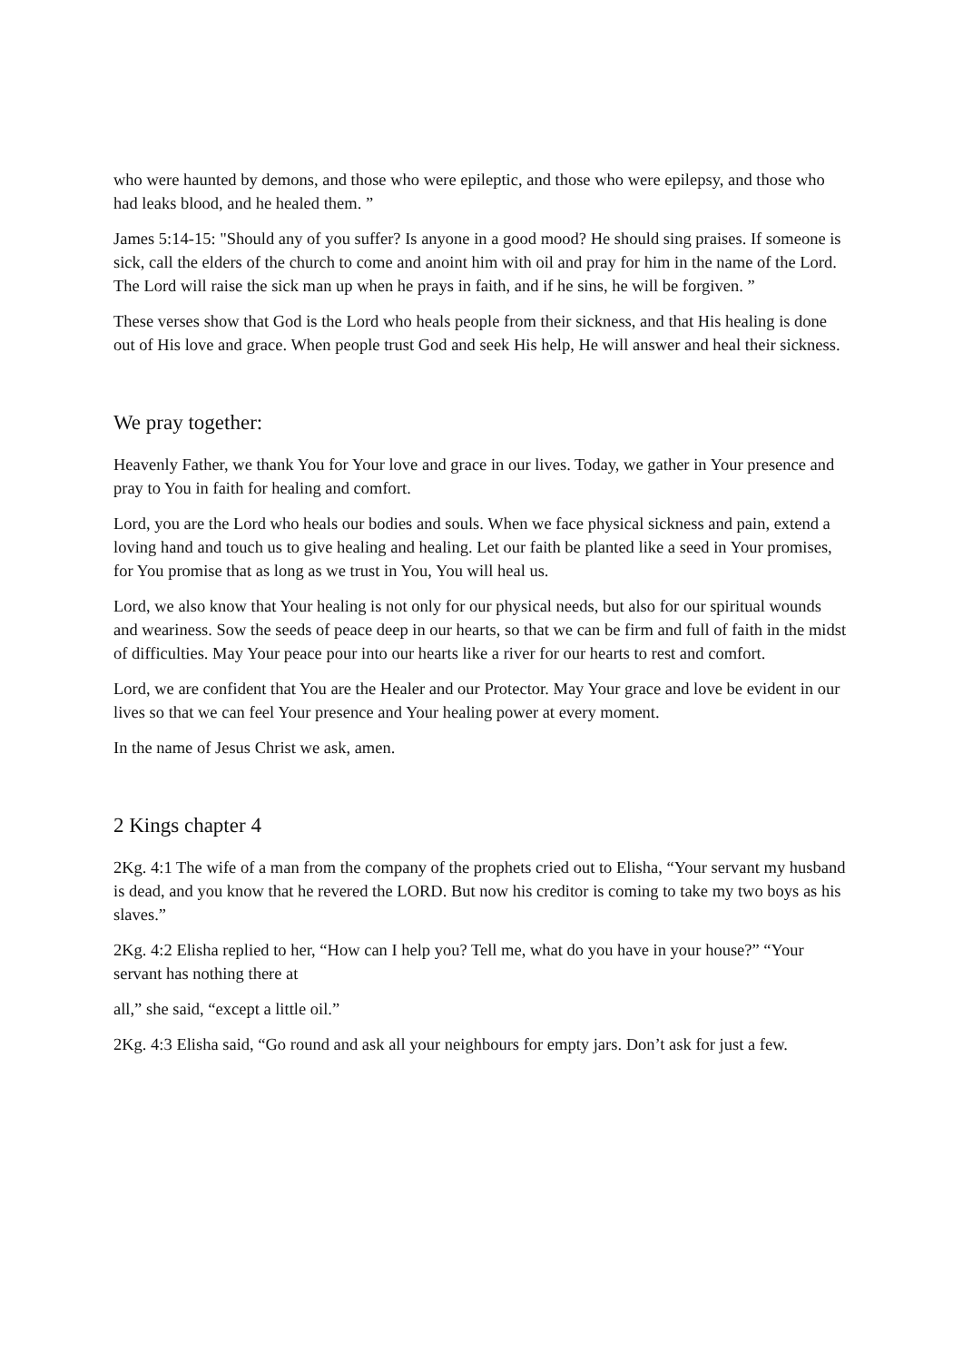who were haunted by demons, and those who were epileptic, and those who were epilepsy, and those who had leaks blood, and he healed them. ”
James 5:14-15: "Should any of you suffer? Is anyone in a good mood? He should sing praises. If someone is sick, call the elders of the church to come and anoint him with oil and pray for him in the name of the Lord. The Lord will raise the sick man up when he prays in faith, and if he sins, he will be forgiven. ”
These verses show that God is the Lord who heals people from their sickness, and that His healing is done out of His love and grace. When people trust God and seek His help, He will answer and heal their sickness.
We pray together:
Heavenly Father, we thank You for Your love and grace in our lives. Today, we gather in Your presence and pray to You in faith for healing and comfort.
Lord, you are the Lord who heals our bodies and souls. When we face physical sickness and pain, extend a loving hand and touch us to give healing and healing. Let our faith be planted like a seed in Your promises, for You promise that as long as we trust in You, You will heal us.
Lord, we also know that Your healing is not only for our physical needs, but also for our spiritual wounds and weariness. Sow the seeds of peace deep in our hearts, so that we can be firm and full of faith in the midst of difficulties. May Your peace pour into our hearts like a river for our hearts to rest and comfort.
Lord, we are confident that You are the Healer and our Protector. May Your grace and love be evident in our lives so that we can feel Your presence and Your healing power at every moment.
In the name of Jesus Christ we ask, amen.
2 Kings chapter 4
2Kg. 4:1 The wife of a man from the company of the prophets cried out to Elisha, “Your servant my husband is dead, and you know that he revered the LORD. But now his creditor is coming to take my two boys as his slaves.”
2Kg. 4:2 Elisha replied to her, “How can I help you? Tell me, what do you have in your house?” “Your servant has nothing there at
all,” she said, “except a little oil.”
2Kg. 4:3 Elisha said, “Go round and ask all your neighbours for empty jars. Don’t ask for just a few.